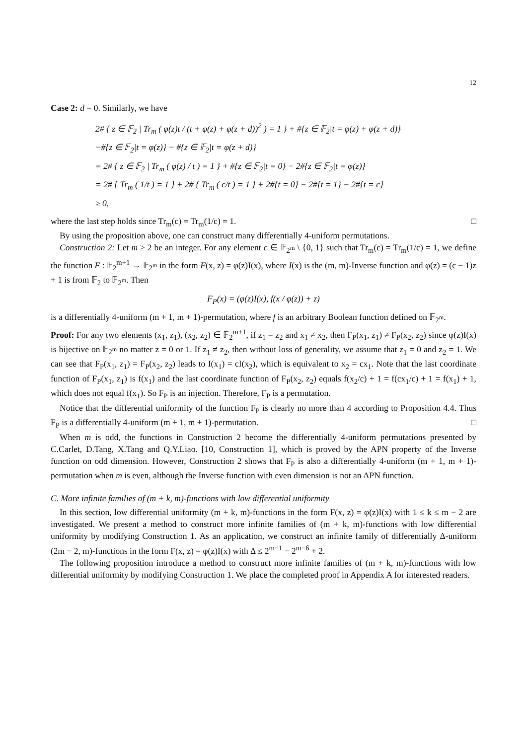12
Case 2: d = 0. Similarly, we have
2# { z ∈ 𝔽<sub>2</sub> | Tr<sub>m</sub> ( φ(z)t / (t + φ(z) + φ(z + d))<sup>2</sup> ) = 1 } + #{z ∈ 𝔽<sub>2</sub>|t = φ(z) + φ(z + d)}
−#{z ∈ 𝔽<sub>2</sub>|t = φ(z)} − #{z ∈ 𝔽<sub>2</sub>|t = φ(z + d)}
= 2# { z ∈ 𝔽<sub>2</sub> | Tr<sub>m</sub> ( φ(z) / t ) = 1 } + #{z ∈ 𝔽<sub>2</sub>|t = 0} − 2#{z ∈ 𝔽<sub>2</sub>|t = φ(z)}
= 2# { Tr<sub>m</sub> ( 1/t ) = 1 } + 2# { Tr<sub>m</sub> ( c/t ) = 1 } + 2#{t = 0} − 2#{t = 1} − 2#{t = c}
≥ 0,
where the last step holds since Tr<sub>m</sub>(c) = Tr<sub>m</sub>(1/c) = 1. □
By using the proposition above, one can construct many differentially 4-uniform permutations.
Construction 2: Let m ≥ 2 be an integer. For any element c ∈ 𝔽<sub>2<sup>m</sup></sub> \ {0, 1} such that Tr<sub>m</sub>(c) = Tr<sub>m</sub>(1/c) = 1, we define the function F : 𝔽<sub>2</sub><sup>m+1</sup> → 𝔽<sub>2<sup>m</sup></sub> in the form F(x, z) = φ(z)I(x), where I(x) is the (m, m)-Inverse function and φ(z) = (c − 1)z + 1 is from 𝔽<sub>2</sub> to 𝔽<sub>2<sup>m</sup></sub>. Then
F<sub>P</sub>(x) = (φ(z)I(x), f(x / φ(z)) + z)
is a differentially 4-uniform (m + 1, m + 1)-permutation, where f is an arbitrary Boolean function defined on 𝔽<sub>2<sup>m</sup></sub>.
Proof: For any two elements (x<sub>1</sub>, z<sub>1</sub>), (x<sub>2</sub>, z<sub>2</sub>) ∈ 𝔽<sub>2</sub><sup>m+1</sup>, if z<sub>1</sub> = z<sub>2</sub> and x<sub>1</sub> ≠ x<sub>2</sub>, then F<sub>P</sub>(x<sub>1</sub>, z<sub>1</sub>) ≠ F<sub>P</sub>(x<sub>2</sub>, z<sub>2</sub>) since φ(z)I(x) is bijective on 𝔽<sub>2<sup>m</sup></sub> no matter z = 0 or 1. If z<sub>1</sub> ≠ z<sub>2</sub>, then without loss of generality, we assume that z<sub>1</sub> = 0 and z<sub>2</sub> = 1. We can see that F<sub>P</sub>(x<sub>1</sub>, z<sub>1</sub>) = F<sub>P</sub>(x<sub>2</sub>, z<sub>2</sub>) leads to I(x<sub>1</sub>) = cI(x<sub>2</sub>), which is equivalent to x<sub>2</sub> = cx<sub>1</sub>. Note that the last coordinate function of F<sub>P</sub>(x<sub>1</sub>, z<sub>1</sub>) is f(x<sub>1</sub>) and the last coordinate function of F<sub>P</sub>(x<sub>2</sub>, z<sub>2</sub>) equals f(x<sub>2</sub>/c) + 1 = f(cx<sub>1</sub>/c) + 1 = f(x<sub>1</sub>) + 1, which does not equal f(x<sub>1</sub>). So F<sub>P</sub> is an injection. Therefore, F<sub>P</sub> is a permutation.
Notice that the differential uniformity of the function F<sub>P</sub> is clearly no more than 4 according to Proposition 4.4. Thus F<sub>P</sub> is a differentially 4-uniform (m + 1, m + 1)-permutation. □
When m is odd, the functions in Construction 2 become the differentially 4-uniform permutations presented by C.Carlet, D.Tang, X.Tang and Q.Y.Liao. [10, Construction 1], which is proved by the APN property of the Inverse function on odd dimension. However, Construction 2 shows that F<sub>P</sub> is also a differentially 4-uniform (m + 1, m + 1)-permutation when m is even, although the Inverse function with even dimension is not an APN function.
C. More infinite families of (m + k, m)-functions with low differential uniformity
In this section, low differential uniformity (m + k, m)-functions in the form F(x, z) = φ(z)I(x) with 1 ≤ k ≤ m − 2 are investigated. We present a method to construct more infinite families of (m + k, m)-functions with low differential uniformity by modifying Construction 1. As an application, we construct an infinite family of differentially Δ-uniform (2m − 2, m)-functions in the form F(x, z) = φ(z)I(x) with Δ ≤ 2<sup>m−1</sup> − 2<sup>m−6</sup> + 2.
The following proposition introduce a method to construct more infinite families of (m + k, m)-functions with low differential uniformity by modifying Construction 1. We place the completed proof in Appendix A for interested readers.